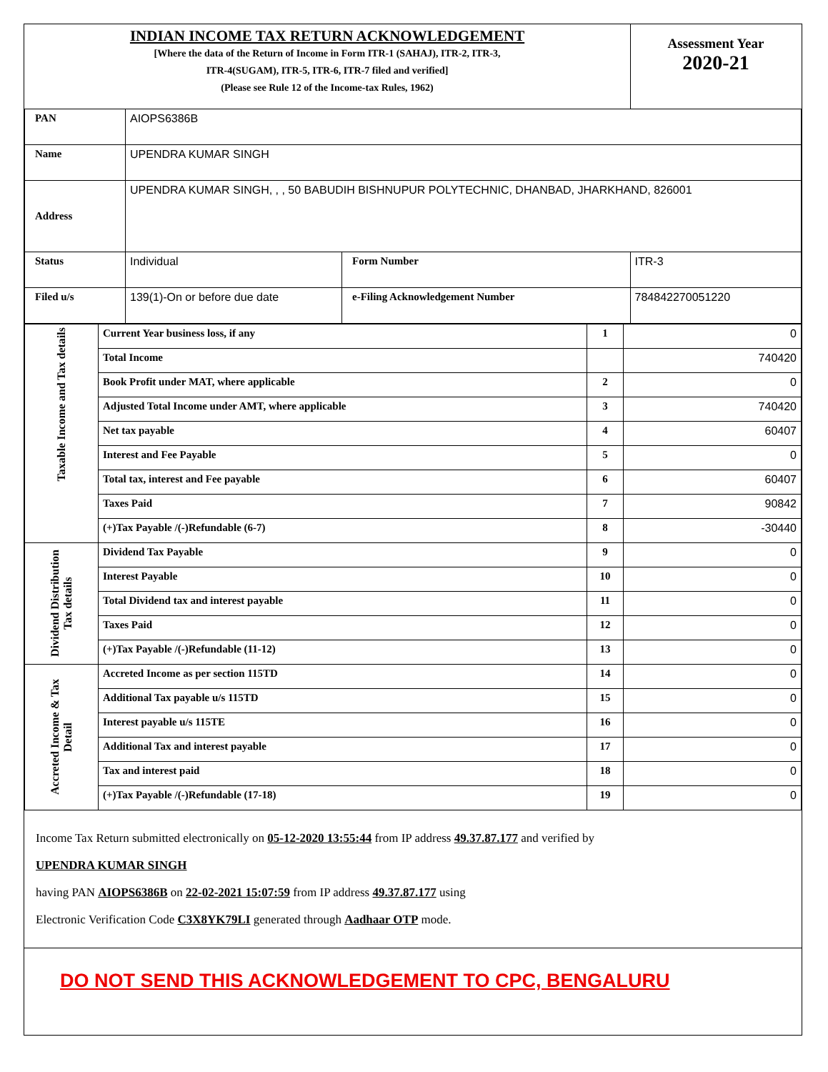| INDIAN INCOME TAX RETURN ACKNOWLEDGEMENT [Where the data of the Return of Income in Form ITR-1 (SAHAJ), ITR-2, ITR-3, ITR-4(SUGAM), ITR-5, ITR-6, ITR-7 filed and verified] (Please see Rule 12 of the Income-tax Rules, 1962) | | | Assessment Year 2020-21 |
| PAN | AIOPS6386B | | |
| Name | UPENDRA KUMAR SINGH | | |
| Address | UPENDRA KUMAR SINGH, , , 50 BABUDIH BISHNUPUR POLYTECHNIC, DHANBAD, JHARKHAND, 826001 | | |
| Status | Individual | Form Number | ITR-3 |
| Filed u/s | 139(1)-On or before due date | e-Filing Acknowledgement Number | 784842270051220 |
| Taxable Income and Tax details | Current Year business loss, if any | 1 | 0 |
| | Total Income | | 740420 |
| | Book Profit under MAT, where applicable | 2 | 0 |
| | Adjusted Total Income under AMT, where applicable | 3 | 740420 |
| | Net tax payable | 4 | 60407 |
| | Interest and Fee Payable | 5 | 0 |
| | Total tax, interest and Fee payable | 6 | 60407 |
| | Taxes Paid | 7 | 90842 |
| | (+)Tax Payable /(-)Refundable (6-7) | 8 | -30440 |
| Dividend Distribution Tax details | Dividend Tax Payable | 9 | 0 |
| | Interest Payable | 10 | 0 |
| | Total Dividend tax and interest payable | 11 | 0 |
| | Taxes Paid | 12 | 0 |
| | (+)Tax Payable /(-)Refundable (11-12) | 13 | 0 |
| Accreted Income & Tax Detail | Accreted Income as per section 115TD | 14 | 0 |
| | Additional Tax payable u/s 115TD | 15 | 0 |
| | Interest payable u/s 115TE | 16 | 0 |
| | Additional Tax and interest payable | 17 | 0 |
| | Tax and interest paid | 18 | 0 |
| | (+)Tax Payable /(-)Refundable (17-18) | 19 | 0 |
Income Tax Return submitted electronically on 05-12-2020 13:55:44 from IP address 49.37.87.177 and verified by
UPENDRA KUMAR SINGH
having PAN AIOPS6386B on 22-02-2021 15:07:59 from IP address 49.37.87.177 using
Electronic Verification Code C3X8YK79LI generated through Aadhaar OTP mode.
DO NOT SEND THIS ACKNOWLEDGEMENT TO CPC, BENGALURU